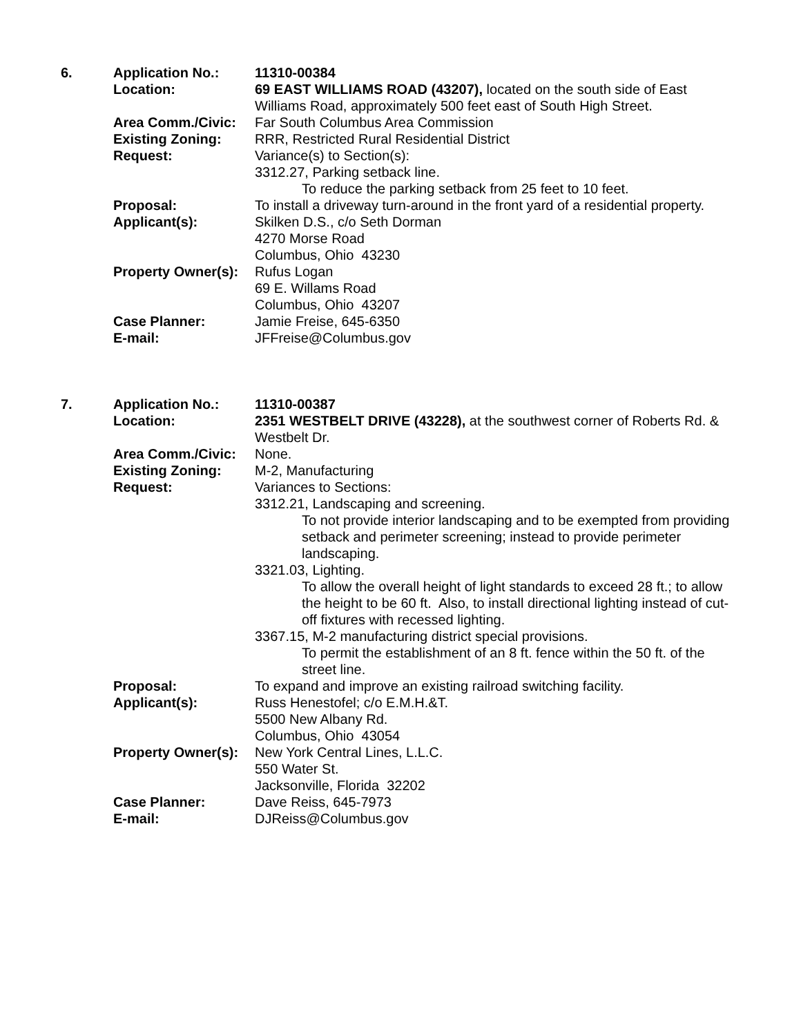| 6. | Application No.: | 11310-00384 |
| | Location: | 69 EAST WILLIAMS ROAD (43207), located on the south side of East Williams Road, approximately 500 feet east of South High Street. |
| | Area Comm./Civic: | Far South Columbus Area Commission |
| | Existing Zoning: | RRR, Restricted Rural Residential District |
| | Request: | Variance(s) to Section(s): 3312.27, Parking setback line. To reduce the parking setback from 25 feet to 10 feet. |
| | Proposal: | To install a driveway turn-around in the front yard of a residential property. |
| | Applicant(s): | Skilken D.S., c/o Seth Dorman 4270 Morse Road Columbus, Ohio 43230 |
| | Property Owner(s): | Rufus Logan 69 E. Willams Road Columbus, Ohio 43207 |
| | Case Planner: | Jamie Freise, 645-6350 |
| | E-mail: | JFFreise@Columbus.gov |
| 7. | Application No.: | 11310-00387 |
| | Location: | 2351 WESTBELT DRIVE (43228), at the southwest corner of Roberts Rd. & Westbelt Dr. |
| | Area Comm./Civic: | None. |
| | Existing Zoning: | M-2, Manufacturing |
| | Request: | Variances to Sections: 3312.21, Landscaping and screening. To not provide interior landscaping and to be exempted from providing setback and perimeter screening; instead to provide perimeter landscaping. 3321.03, Lighting. To allow the overall height of light standards to exceed 28 ft.; to allow the height to be 60 ft. Also, to install directional lighting instead of cut-off fixtures with recessed lighting. 3367.15, M-2 manufacturing district special provisions. To permit the establishment of an 8 ft. fence within the 50 ft. of the street line. |
| | Proposal: | To expand and improve an existing railroad switching facility. |
| | Applicant(s): | Russ Henestofel; c/o E.M.H.&T. 5500 New Albany Rd. Columbus, Ohio 43054 |
| | Property Owner(s): | New York Central Lines, L.L.C. 550 Water St. Jacksonville, Florida 32202 |
| | Case Planner: | Dave Reiss, 645-7973 |
| | E-mail: | DJReiss@Columbus.gov |